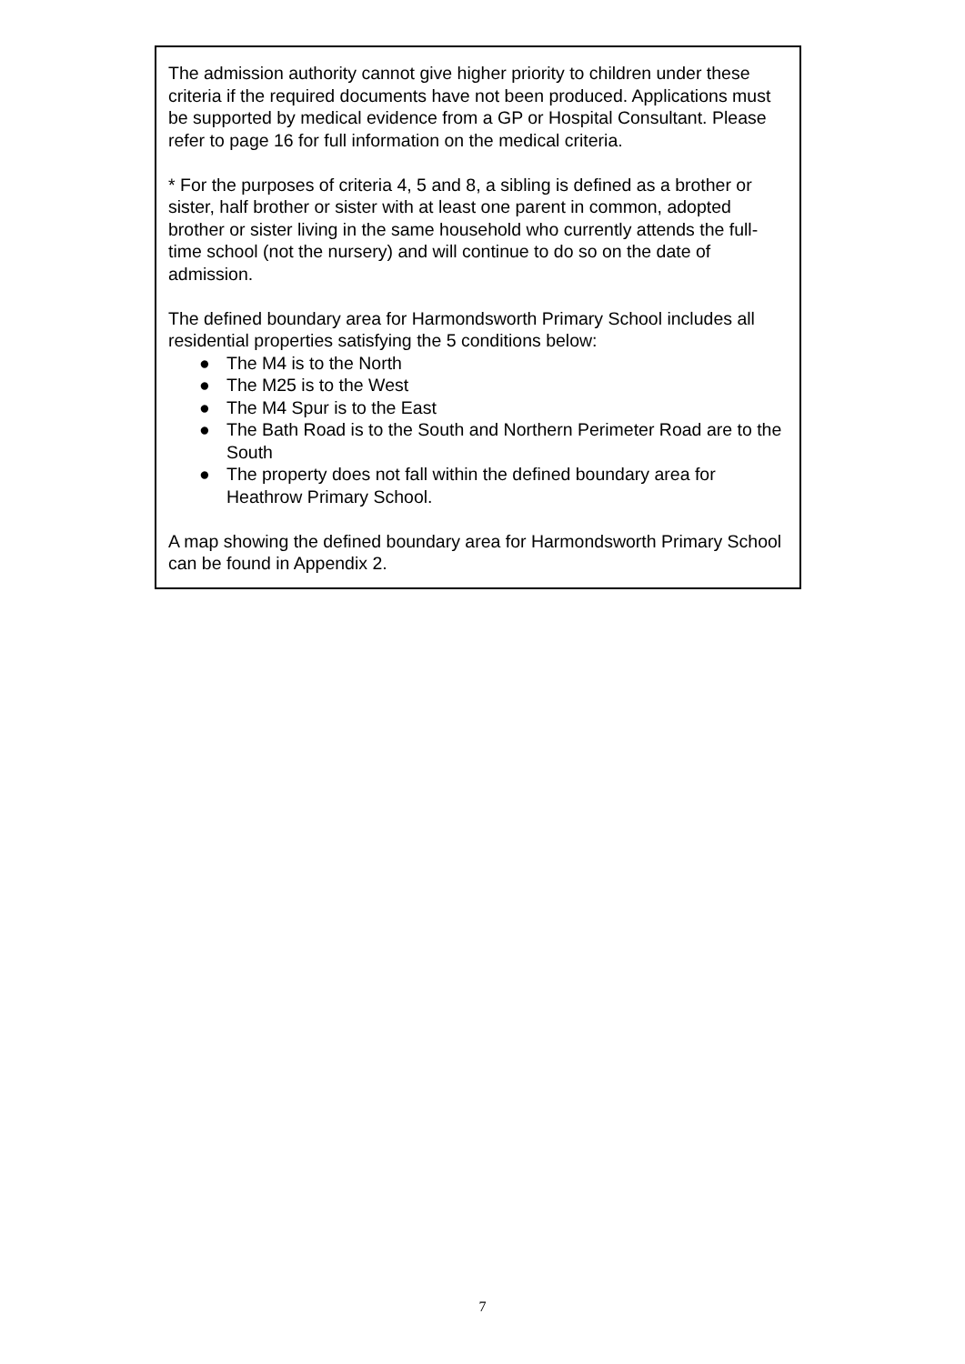The admission authority cannot give higher priority to children under these criteria if the required documents have not been produced. Applications must be supported by medical evidence from a GP or Hospital Consultant. Please refer to page 16 for full information on the medical criteria.
* For the purposes of criteria 4, 5 and 8, a sibling is defined as a brother or sister, half brother or sister with at least one parent in common, adopted brother or sister living in the same household who currently attends the full-time school (not the nursery) and will continue to do so on the date of admission.
The defined boundary area for Harmondsworth Primary School includes all residential properties satisfying the 5 conditions below:
● The M4 is to the North
● The M25 is to the West
● The M4 Spur is to the East
● The Bath Road is to the South and Northern Perimeter Road are to the South
● The property does not fall within the defined boundary area for Heathrow Primary School.
A map showing the defined boundary area for Harmondsworth Primary School can be found in Appendix 2.
7